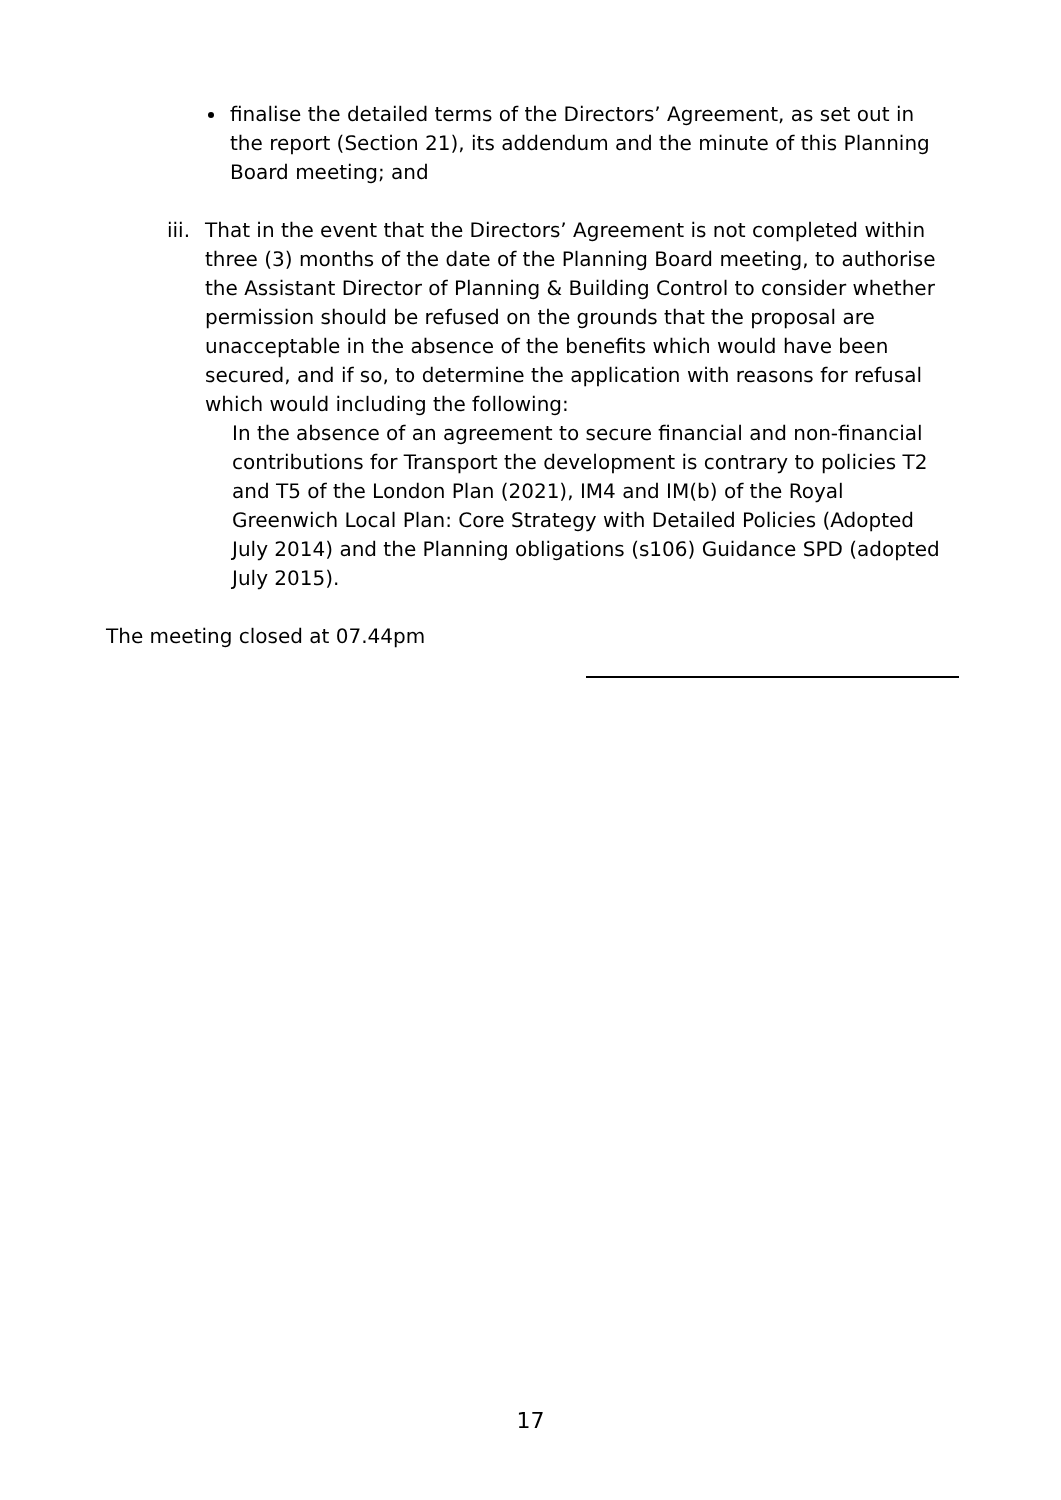finalise the detailed terms of the Directors’ Agreement, as set out in the report (Section 21), its addendum and the minute of this Planning Board meeting; and
iii. That in the event that the Directors’ Agreement is not completed within three (3) months of the date of the Planning Board meeting, to authorise the Assistant Director of Planning & Building Control to consider whether permission should be refused on the grounds that the proposal are unacceptable in the absence of the benefits which would have been secured, and if so, to determine the application with reasons for refusal which would including the following:
In the absence of an agreement to secure financial and non-financial contributions for Transport the development is contrary to policies T2 and T5 of the London Plan (2021), IM4 and IM(b) of the Royal Greenwich Local Plan: Core Strategy with Detailed Policies (Adopted July 2014) and the Planning obligations (s106) Guidance SPD (adopted July 2015).
The meeting closed at 07.44pm
17